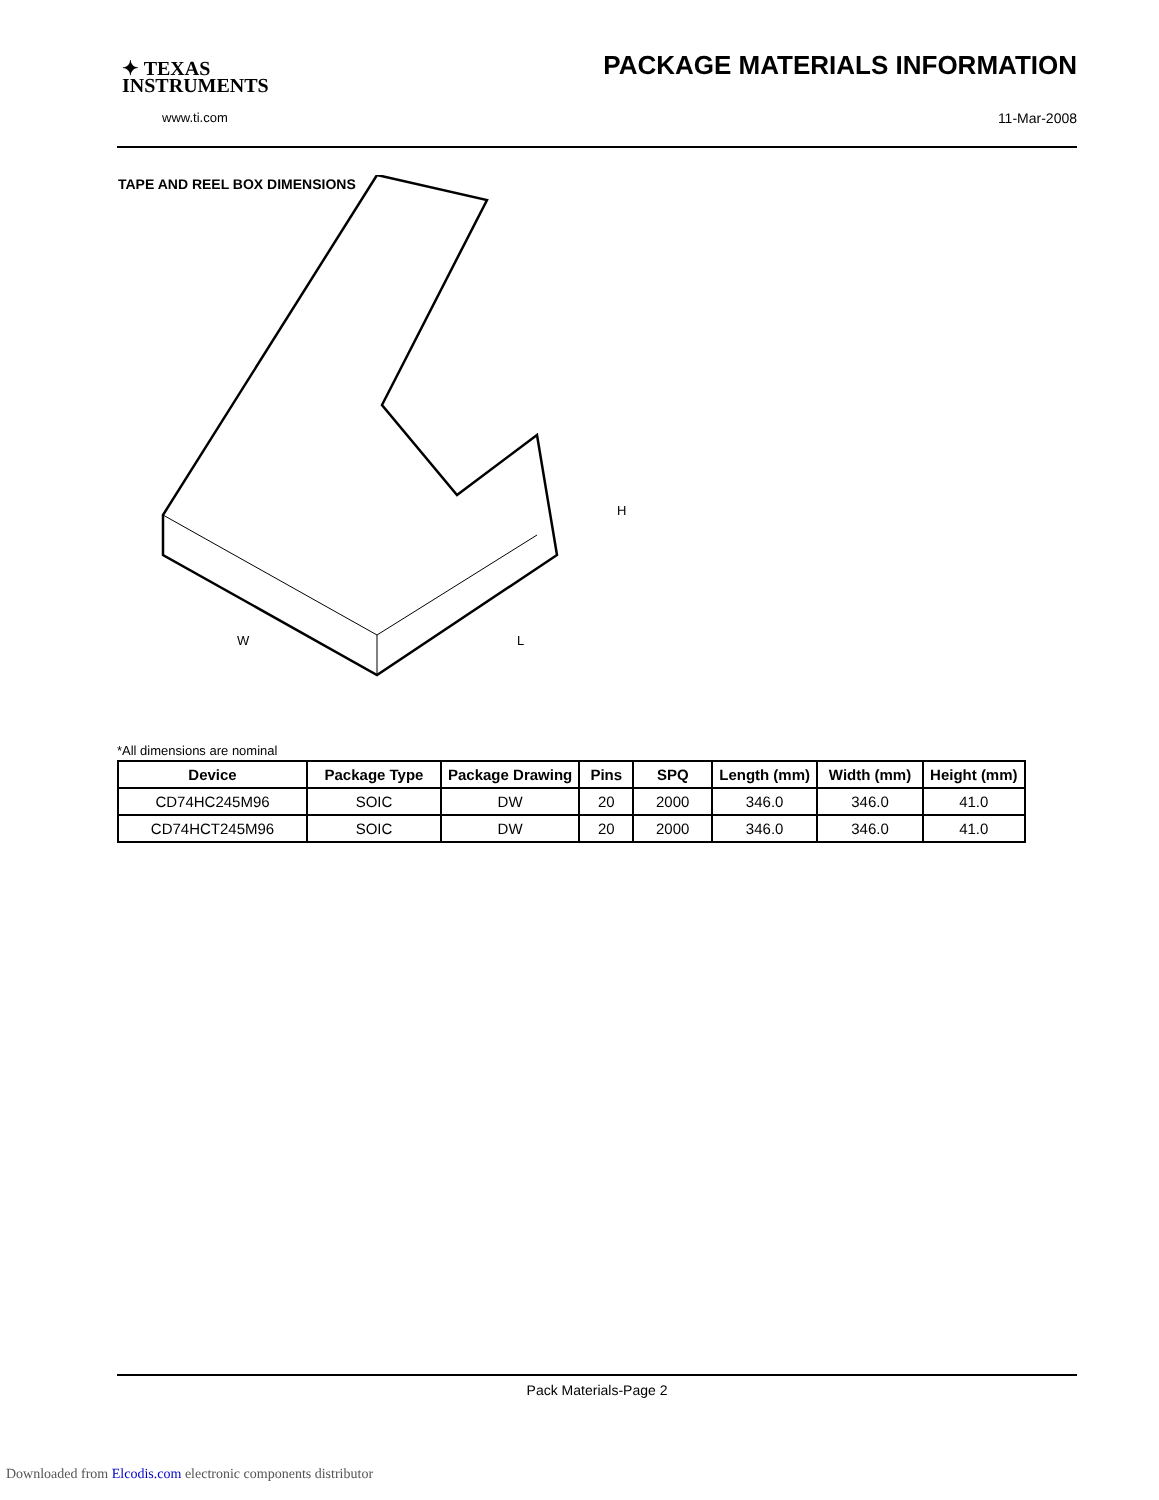✦ TEXAS
INSTRUMENTS
www.ti.com
PACKAGE MATERIALS INFORMATION
11-Mar-2008
TAPE AND REEL BOX DIMENSIONS
W
L
H
*All dimensions are nominal
| Device | Package Type | Package Drawing | Pins | SPQ | Length (mm) | Width (mm) | Height (mm) |
| --- | --- | --- | --- | --- | --- | --- | --- |
| CD74HC245M96 | SOIC | DW | 20 | 2000 | 346.0 | 346.0 | 41.0 |
| CD74HCT245M96 | SOIC | DW | 20 | 2000 | 346.0 | 346.0 | 41.0 |
Pack Materials-Page 2
Downloaded from Elcodis.com electronic components distributor